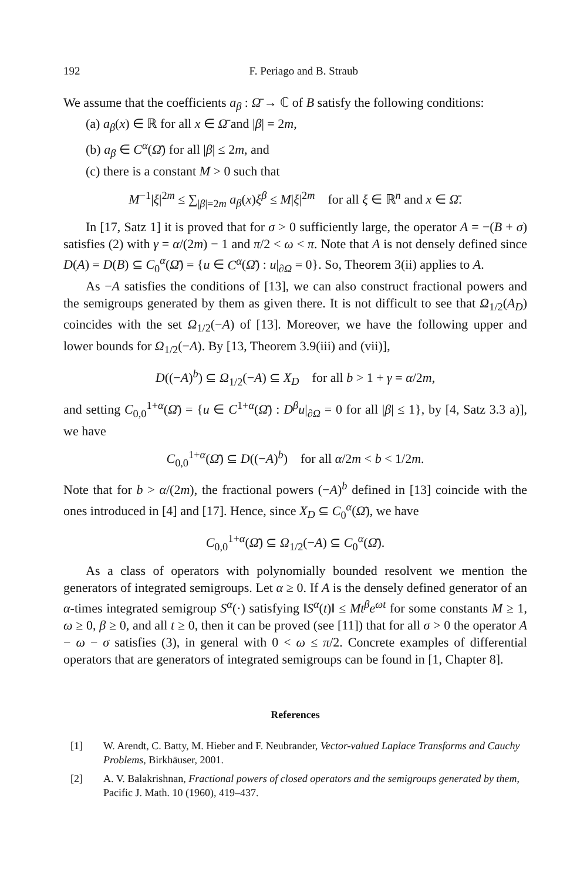192 F. Periago and B. Straub
We assume that the coefficients a<sub>β</sub> : Ω̄ → ℂ of B satisfy the following conditions:
(a) a<sub>β</sub>(x) ∈ ℝ for all x ∈ Ω̄ and |β| = 2m,
(b) a<sub>β</sub> ∈ C<sup>α</sup>(Ω̄) for all |β| ≤ 2m, and
(c) there is a constant M > 0 such that
M<sup>−1</sup>|ξ|<sup>2m</sup> ≤ ∑<sub>|β|=2m</sub> a<sub>β</sub>(x)ξ<sup>β</sup> ≤ M|ξ|<sup>2m</sup> for all ξ ∈ ℝ<sup>n</sup> and x ∈ Ω̄.
In [17, Satz 1] it is proved that for σ > 0 sufficiently large, the operator A = −(B + σ) satisfies (2) with γ = α/(2m) − 1 and π/2 < ω < π. Note that A is not densely defined since D(A) = D(B) ⊆ C<sub>0</sub><sup>α</sup>(Ω̄) = {u ∈ C<sup>α</sup>(Ω̄) : u|<sub>∂Ω</sub> = 0}. So, Theorem 3(ii) applies to A.
As −A satisfies the conditions of [13], we can also construct fractional powers and the semigroups generated by them as given there. It is not difficult to see that Ω<sub>1/2</sub>(A<sub>D</sub>) coincides with the set Ω<sub>1/2</sub>(−A) of [13]. Moreover, we have the following upper and lower bounds for Ω<sub>1/2</sub>(−A). By [13, Theorem 3.9(iii) and (vii)],
D((−A)<sup>b</sup>) ⊆ Ω<sub>1/2</sub>(−A) ⊆ X<sub>D</sub> for all b > 1 + γ = α/2m,
and setting C<sub>0,0</sub><sup>1+α</sup>(Ω̄) = {u ∈ C<sup>1+α</sup>(Ω̄) : D<sup>β</sup>u|<sub>∂Ω</sub> = 0 for all |β| ≤ 1}, by [4, Satz 3.3 a)], we have
C<sub>0,0</sub><sup>1+α</sup>(Ω̄) ⊆ D((−A)<sup>b</sup>) for all α/2m < b < 1/2m.
Note that for b > α/(2m), the fractional powers (−A)<sup>b</sup> defined in [13] coincide with the ones introduced in [4] and [17]. Hence, since X<sub>D</sub> ⊆ C<sub>0</sub><sup>α</sup>(Ω̄), we have
C<sub>0,0</sub><sup>1+α</sup>(Ω̄) ⊆ Ω<sub>1/2</sub>(−A) ⊆ C<sub>0</sub><sup>α</sup>(Ω̄).
As a class of operators with polynomially bounded resolvent we mention the generators of integrated semigroups. Let α ≥ 0. If A is the densely defined generator of an α-times integrated semigroup S<sup>α</sup>(·) satisfying ‖S<sup>α</sup>(t)‖ ≤ Mt<sup>β</sup>e<sup>ωt</sup> for some constants M ≥ 1, ω ≥ 0, β ≥ 0, and all t ≥ 0, then it can be proved (see [11]) that for all σ > 0 the operator A − ω − σ satisfies (3), in general with 0 < ω ≤ π/2. Concrete examples of differential operators that are generators of integrated semigroups can be found in [1, Chapter 8].
References
[1] W. Arendt, C. Batty, M. Hieber and F. Neubrander, Vector-valued Laplace Transforms and Cauchy Problems, Birkhäuser, 2001.
[2] A. V. Balakrishnan, Fractional powers of closed operators and the semigroups generated by them, Pacific J. Math. 10 (1960), 419–437.